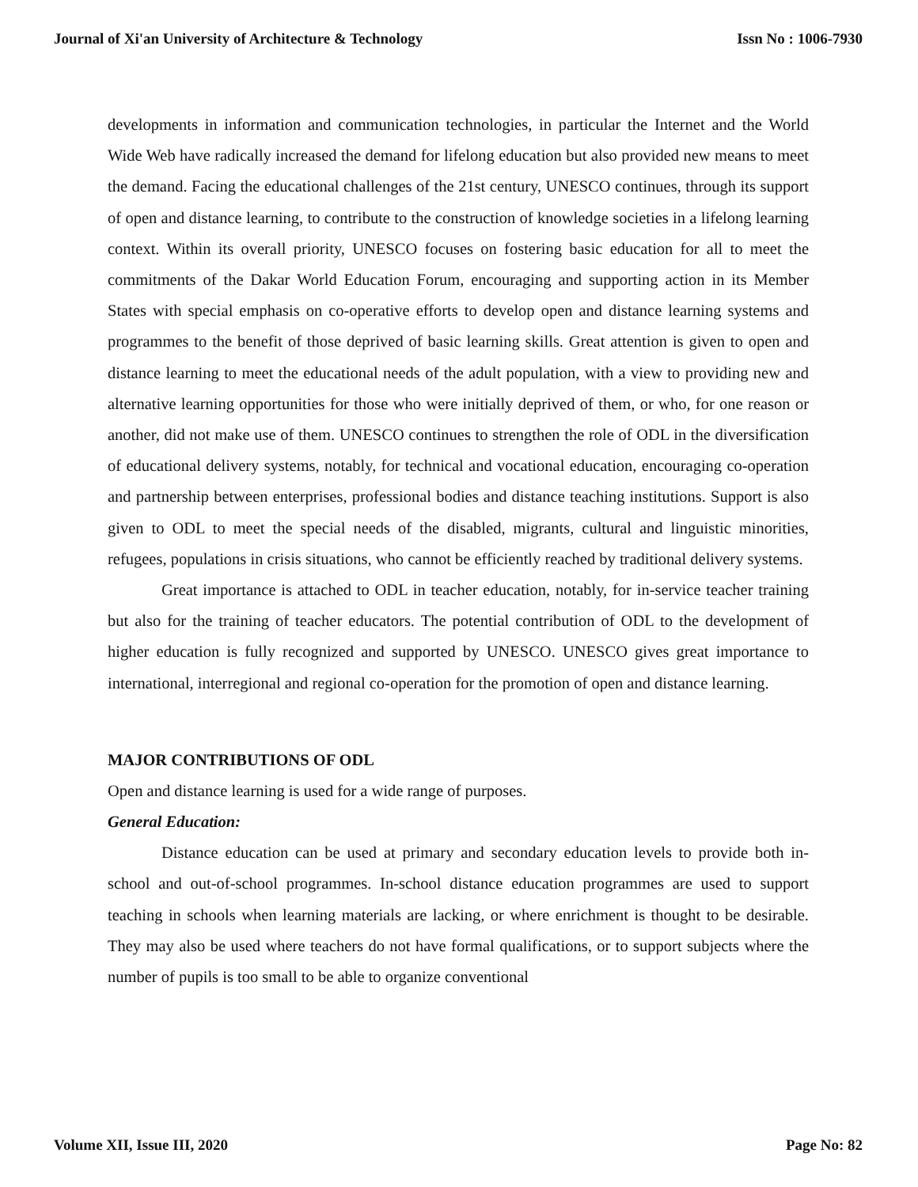Journal of Xi'an University of Architecture & Technology Issn No : 1006-7930
developments in information and communication technologies, in particular the Internet and the World Wide Web have radically increased the demand for lifelong education but also provided new means to meet the demand. Facing the educational challenges of the 21st century, UNESCO continues, through its support of open and distance learning, to contribute to the construction of knowledge societies in a lifelong learning context. Within its overall priority, UNESCO focuses on fostering basic education for all to meet the commitments of the Dakar World Education Forum, encouraging and supporting action in its Member States with special emphasis on co-operative efforts to develop open and distance learning systems and programmes to the benefit of those deprived of basic learning skills. Great attention is given to open and distance learning to meet the educational needs of the adult population, with a view to providing new and alternative learning opportunities for those who were initially deprived of them, or who, for one reason or another, did not make use of them. UNESCO continues to strengthen the role of ODL in the diversification of educational delivery systems, notably, for technical and vocational education, encouraging co-operation and partnership between enterprises, professional bodies and distance teaching institutions. Support is also given to ODL to meet the special needs of the disabled, migrants, cultural and linguistic minorities, refugees, populations in crisis situations, who cannot be efficiently reached by traditional delivery systems.
Great importance is attached to ODL in teacher education, notably, for in-service teacher training but also for the training of teacher educators. The potential contribution of ODL to the development of higher education is fully recognized and supported by UNESCO. UNESCO gives great importance to international, interregional and regional co-operation for the promotion of open and distance learning.
MAJOR CONTRIBUTIONS OF ODL
Open and distance learning is used for a wide range of purposes.
General Education:
Distance education can be used at primary and secondary education levels to provide both in-school and out-of-school programmes. In-school distance education programmes are used to support teaching in schools when learning materials are lacking, or where enrichment is thought to be desirable. They may also be used where teachers do not have formal qualifications, or to support subjects where the number of pupils is too small to be able to organize conventional
Volume XII, Issue III, 2020 Page No: 82